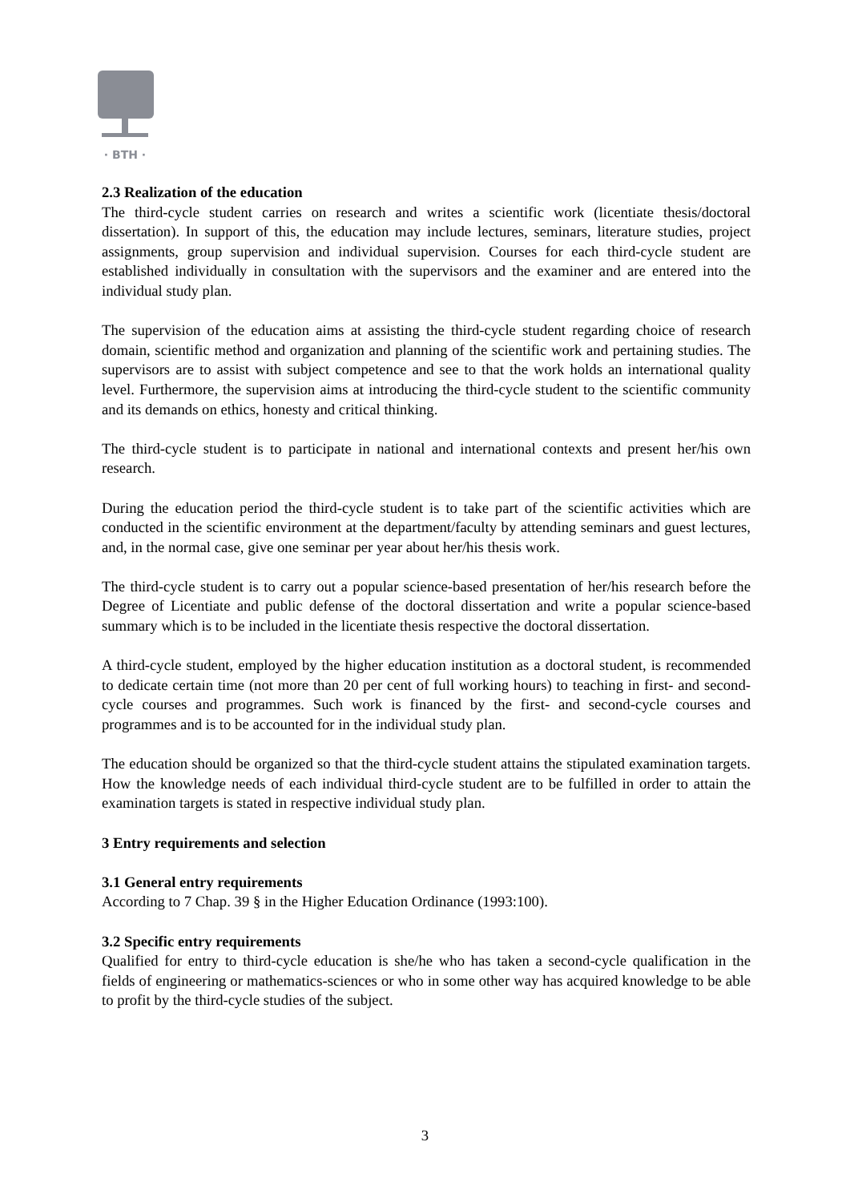· BTH ·
2.3 Realization of the education
The third-cycle student carries on research and writes a scientific work (licentiate thesis/doctoral dissertation). In support of this, the education may include lectures, seminars, literature studies, project assignments, group supervision and individual supervision. Courses for each third-cycle student are established individually in consultation with the supervisors and the examiner and are entered into the individual study plan.
The supervision of the education aims at assisting the third-cycle student regarding choice of research domain, scientific method and organization and planning of the scientific work and pertaining studies. The supervisors are to assist with subject competence and see to that the work holds an international quality level. Furthermore, the supervision aims at introducing the third-cycle student to the scientific community and its demands on ethics, honesty and critical thinking.
The third-cycle student is to participate in national and international contexts and present her/his own research.
During the education period the third-cycle student is to take part of the scientific activities which are conducted in the scientific environment at the department/faculty by attending seminars and guest lectures, and, in the normal case, give one seminar per year about her/his thesis work.
The third-cycle student is to carry out a popular science-based presentation of her/his research before the Degree of Licentiate and public defense of the doctoral dissertation and write a popular science-based summary which is to be included in the licentiate thesis respective the doctoral dissertation.
A third-cycle student, employed by the higher education institution as a doctoral student, is recommended to dedicate certain time (not more than 20 per cent of full working hours) to teaching in first- and second-cycle courses and programmes. Such work is financed by the first- and second-cycle courses and programmes and is to be accounted for in the individual study plan.
The education should be organized so that the third-cycle student attains the stipulated examination targets. How the knowledge needs of each individual third-cycle student are to be fulfilled in order to attain the examination targets is stated in respective individual study plan.
3 Entry requirements and selection
3.1 General entry requirements
According to 7 Chap. 39 § in the Higher Education Ordinance (1993:100).
3.2 Specific entry requirements
Qualified for entry to third-cycle education is she/he who has taken a second-cycle qualification in the fields of engineering or mathematics-sciences or who in some other way has acquired knowledge to be able to profit by the third-cycle studies of the subject.
3